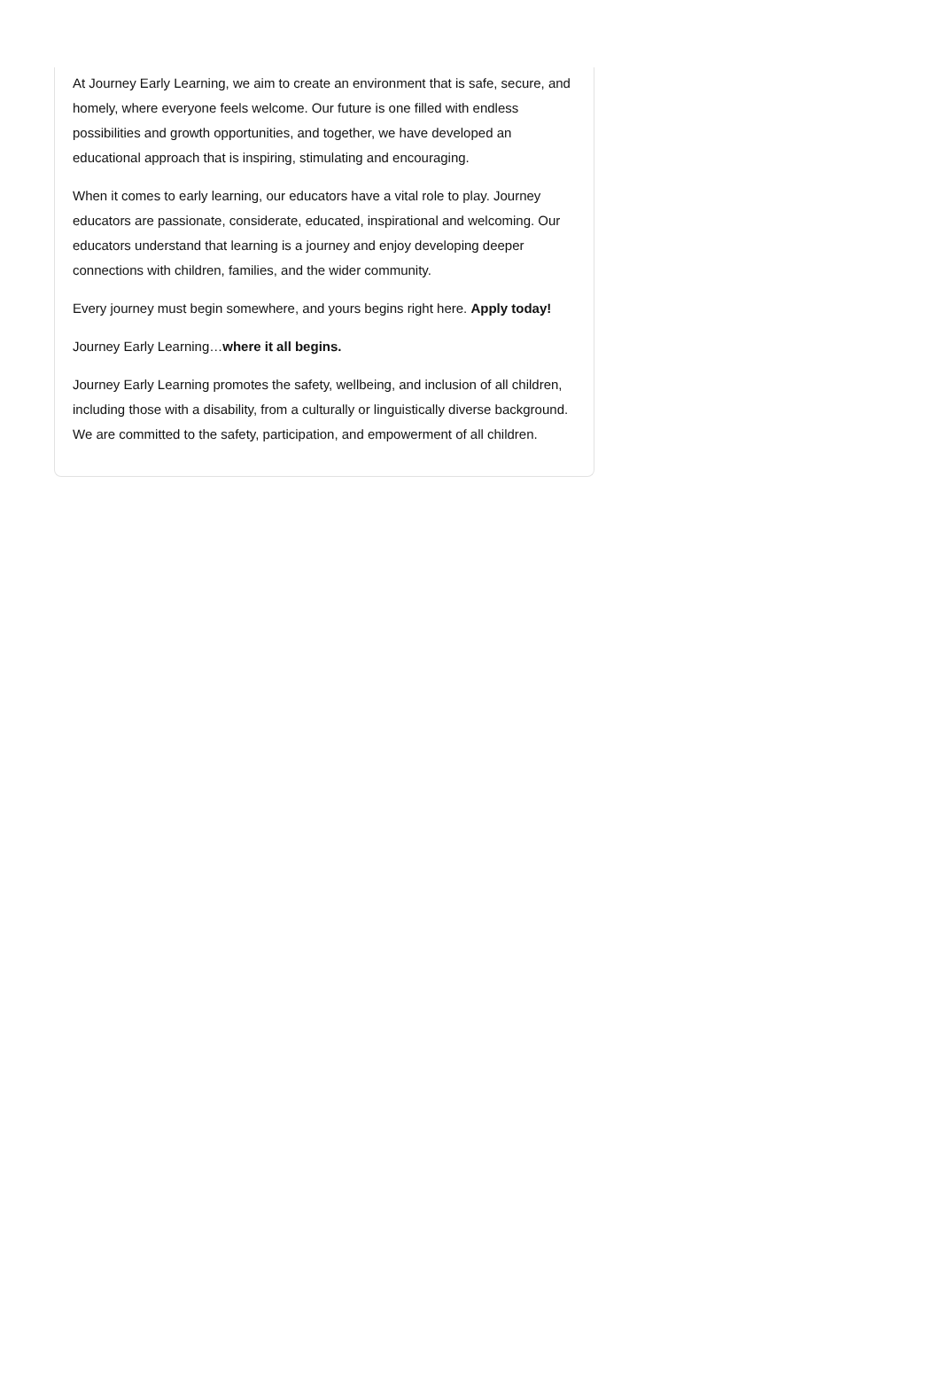At Journey Early Learning, we aim to create an environment that is safe, secure, and homely, where everyone feels welcome. Our future is one filled with endless possibilities and growth opportunities, and together, we have developed an educational approach that is inspiring, stimulating and encouraging.
When it comes to early learning, our educators have a vital role to play. Journey educators are passionate, considerate, educated, inspirational and welcoming. Our educators understand that learning is a journey and enjoy developing deeper connections with children, families, and the wider community.
Every journey must begin somewhere, and yours begins right here. Apply today!
Journey Early Learning…where it all begins.
Journey Early Learning promotes the safety, wellbeing, and inclusion of all children, including those with a disability, from a culturally or linguistically diverse background. We are committed to the safety, participation, and empowerment of all children.